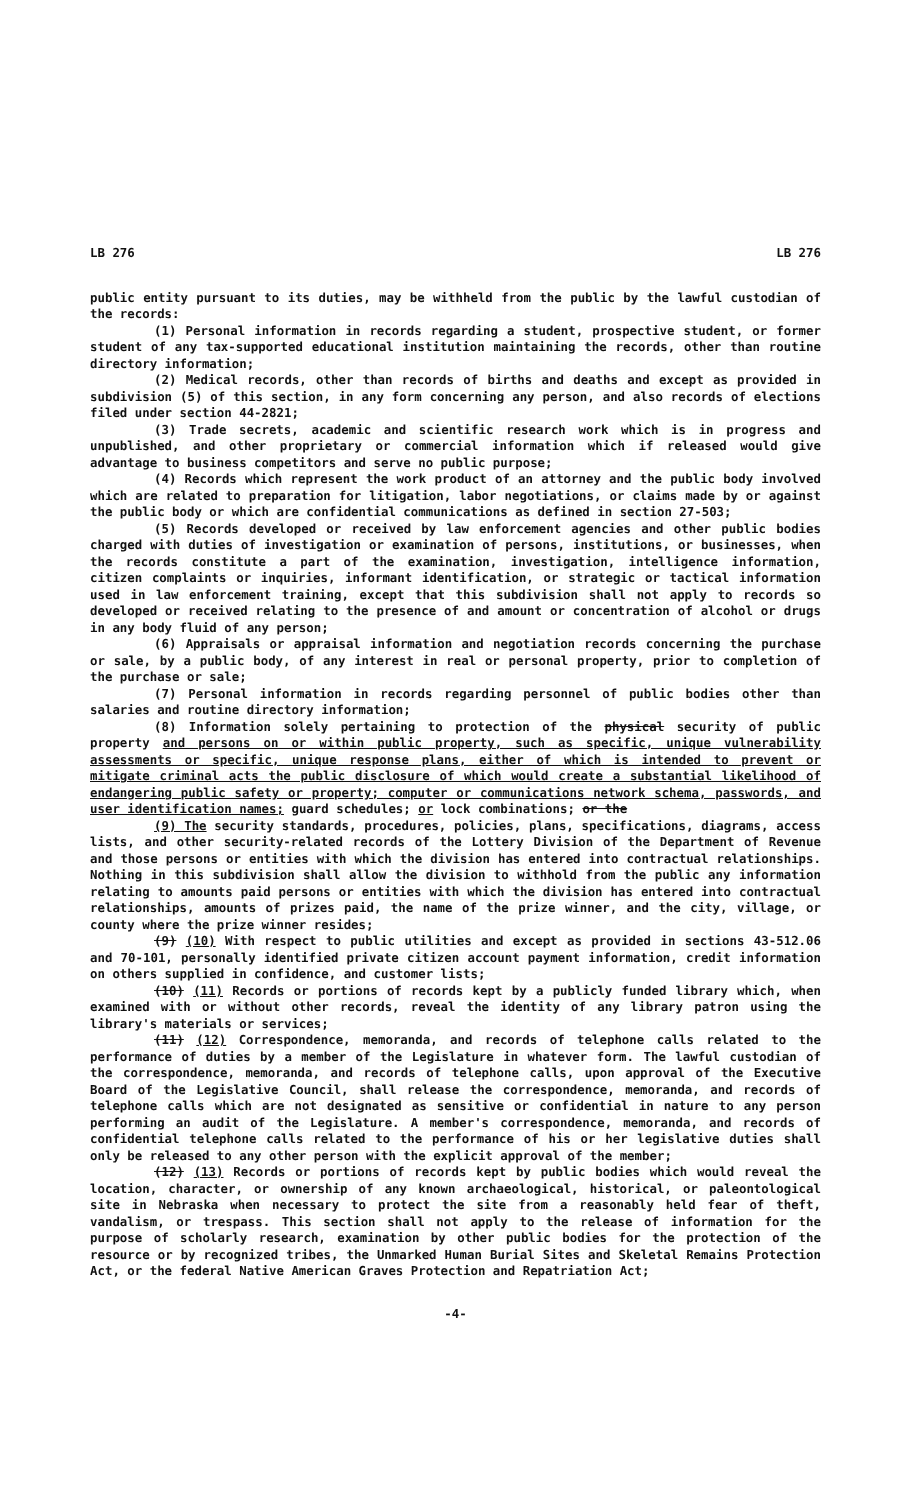LB 276 LB 276
public entity pursuant to its duties, may be withheld from the public by the lawful custodian of the records:
(1) Personal information in records regarding a student, prospective student, or former student of any tax-supported educational institution maintaining the records, other than routine directory information;
(2) Medical records, other than records of births and deaths and except as provided in subdivision (5) of this section, in any form concerning any person, and also records of elections filed under section 44-2821;
(3) Trade secrets, academic and scientific research work which is in progress and unpublished, and other proprietary or commercial information which if released would give advantage to business competitors and serve no public purpose;
(4) Records which represent the work product of an attorney and the public body involved which are related to preparation for litigation, labor negotiations, or claims made by or against the public body or which are confidential communications as defined in section 27-503;
(5) Records developed or received by law enforcement agencies and other public bodies charged with duties of investigation or examination of persons, institutions, or businesses, when the records constitute a part of the examination, investigation, intelligence information, citizen complaints or inquiries, informant identification, or strategic or tactical information used in law enforcement training, except that this subdivision shall not apply to records so developed or received relating to the presence of and amount or concentration of alcohol or drugs in any body fluid of any person;
(6) Appraisals or appraisal information and negotiation records concerning the purchase or sale, by a public body, of any interest in real or personal property, prior to completion of the purchase or sale;
(7) Personal information in records regarding personnel of public bodies other than salaries and routine directory information;
(8) Information solely pertaining to protection of the physical security of public property and persons on or within public property, such as specific, unique vulnerability assessments or specific, unique response plans, either of which is intended to prevent or mitigate criminal acts the public disclosure of which would create a substantial likelihood of endangering public safety or property; computer or communications network schema, passwords, and user identification names; guard schedules; or lock combinations; or the
(9) The security standards, procedures, policies, plans, specifications, diagrams, access lists, and other security-related records of the Lottery Division of the Department of Revenue and those persons or entities with which the division has entered into contractual relationships. Nothing in this subdivision shall allow the division to withhold from the public any information relating to amounts paid persons or entities with which the division has entered into contractual relationships, amounts of prizes paid, the name of the prize winner, and the city, village, or county where the prize winner resides;
(9) (10) With respect to public utilities and except as provided in sections 43-512.06 and 70-101, personally identified private citizen account payment information, credit information on others supplied in confidence, and customer lists;
(10) (11) Records or portions of records kept by a publicly funded library which, when examined with or without other records, reveal the identity of any library patron using the library's materials or services;
(11) (12) Correspondence, memoranda, and records of telephone calls related to the performance of duties by a member of the Legislature in whatever form. The lawful custodian of the correspondence, memoranda, and records of telephone calls, upon approval of the Executive Board of the Legislative Council, shall release the correspondence, memoranda, and records of telephone calls which are not designated as sensitive or confidential in nature to any person performing an audit of the Legislature. A member's correspondence, memoranda, and records of confidential telephone calls related to the performance of his or her legislative duties shall only be released to any other person with the explicit approval of the member;
(12) (13) Records or portions of records kept by public bodies which would reveal the location, character, or ownership of any known archaeological, historical, or paleontological site in Nebraska when necessary to protect the site from a reasonably held fear of theft, vandalism, or trespass. This section shall not apply to the release of information for the purpose of scholarly research, examination by other public bodies for the protection of the resource or by recognized tribes, the Unmarked Human Burial Sites and Skeletal Remains Protection Act, or the federal Native American Graves Protection and Repatriation Act;
-4-